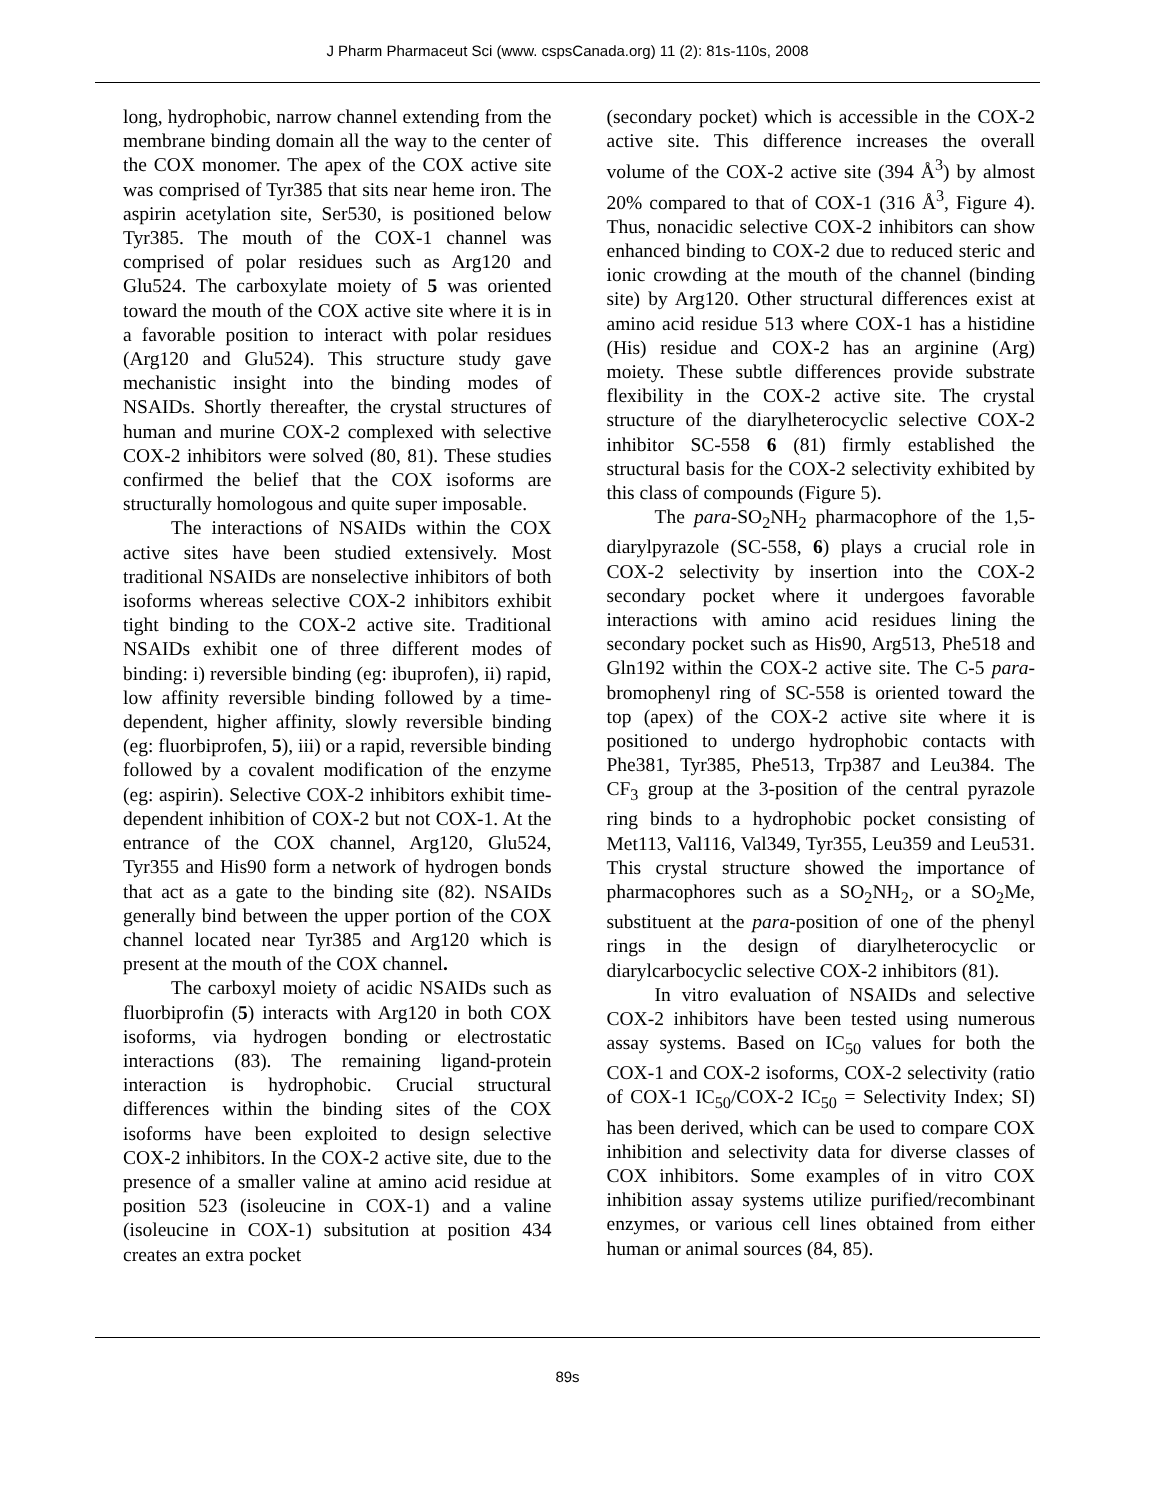J Pharm Pharmaceut Sci (www. cspsCanada.org) 11 (2): 81s-110s, 2008
long, hydrophobic, narrow channel extending from the membrane binding domain all the way to the center of the COX monomer. The apex of the COX active site was comprised of Tyr385 that sits near heme iron. The aspirin acetylation site, Ser530, is positioned below Tyr385. The mouth of the COX-1 channel was comprised of polar residues such as Arg120 and Glu524. The carboxylate moiety of 5 was oriented toward the mouth of the COX active site where it is in a favorable position to interact with polar residues (Arg120 and Glu524). This structure study gave mechanistic insight into the binding modes of NSAIDs. Shortly thereafter, the crystal structures of human and murine COX-2 complexed with selective COX-2 inhibitors were solved (80, 81). These studies confirmed the belief that the COX isoforms are structurally homologous and quite super imposable.
The interactions of NSAIDs within the COX active sites have been studied extensively. Most traditional NSAIDs are nonselective inhibitors of both isoforms whereas selective COX-2 inhibitors exhibit tight binding to the COX-2 active site. Traditional NSAIDs exhibit one of three different modes of binding: i) reversible binding (eg: ibuprofen), ii) rapid, low affinity reversible binding followed by a time-dependent, higher affinity, slowly reversible binding (eg: fluorbiprofen, 5), iii) or a rapid, reversible binding followed by a covalent modification of the enzyme (eg: aspirin). Selective COX-2 inhibitors exhibit time-dependent inhibition of COX-2 but not COX-1. At the entrance of the COX channel, Arg120, Glu524, Tyr355 and His90 form a network of hydrogen bonds that act as a gate to the binding site (82). NSAIDs generally bind between the upper portion of the COX channel located near Tyr385 and Arg120 which is present at the mouth of the COX channel.
The carboxyl moiety of acidic NSAIDs such as fluorbiprofin (5) interacts with Arg120 in both COX isoforms, via hydrogen bonding or electrostatic interactions (83). The remaining ligand-protein interaction is hydrophobic. Crucial structural differences within the binding sites of the COX isoforms have been exploited to design selective COX-2 inhibitors. In the COX-2 active site, due to the presence of a smaller valine at amino acid residue at position 523 (isoleucine in COX-1) and a valine (isoleucine in COX-1) subsitution at position 434 creates an extra pocket
(secondary pocket) which is accessible in the COX-2 active site. This difference increases the overall volume of the COX-2 active site (394 Å<sup>3</sup>) by almost 20% compared to that of COX-1 (316 Å<sup>3</sup>, Figure 4). Thus, nonacidic selective COX-2 inhibitors can show enhanced binding to COX-2 due to reduced steric and ionic crowding at the mouth of the channel (binding site) by Arg120. Other structural differences exist at amino acid residue 513 where COX-1 has a histidine (His) residue and COX-2 has an arginine (Arg) moiety. These subtle differences provide substrate flexibility in the COX-2 active site. The crystal structure of the diarylheterocyclic selective COX-2 inhibitor SC-558 6 (81) firmly established the structural basis for the COX-2 selectivity exhibited by this class of compounds (Figure 5).
The para-SO<sub>2</sub>NH<sub>2</sub> pharmacophore of the 1,5-diarylpyrazole (SC-558, 6) plays a crucial role in COX-2 selectivity by insertion into the COX-2 secondary pocket where it undergoes favorable interactions with amino acid residues lining the secondary pocket such as His90, Arg513, Phe518 and Gln192 within the COX-2 active site. The C-5 para-bromophenyl ring of SC-558 is oriented toward the top (apex) of the COX-2 active site where it is positioned to undergo hydrophobic contacts with Phe381, Tyr385, Phe513, Trp387 and Leu384. The CF<sub>3</sub> group at the 3-position of the central pyrazole ring binds to a hydrophobic pocket consisting of Met113, Val116, Val349, Tyr355, Leu359 and Leu531. This crystal structure showed the importance of pharmacophores such as a SO<sub>2</sub>NH<sub>2</sub>, or a SO<sub>2</sub>Me, substituent at the para-position of one of the phenyl rings in the design of diarylheterocyclic or diarylcarbocyclic selective COX-2 inhibitors (81).
In vitro evaluation of NSAIDs and selective COX-2 inhibitors have been tested using numerous assay systems. Based on IC<sub>50</sub> values for both the COX-1 and COX-2 isoforms, COX-2 selectivity (ratio of COX-1 IC<sub>50</sub>/COX-2 IC<sub>50</sub> = Selectivity Index; SI) has been derived, which can be used to compare COX inhibition and selectivity data for diverse classes of COX inhibitors. Some examples of in vitro COX inhibition assay systems utilize purified/recombinant enzymes, or various cell lines obtained from either human or animal sources (84, 85).
89s